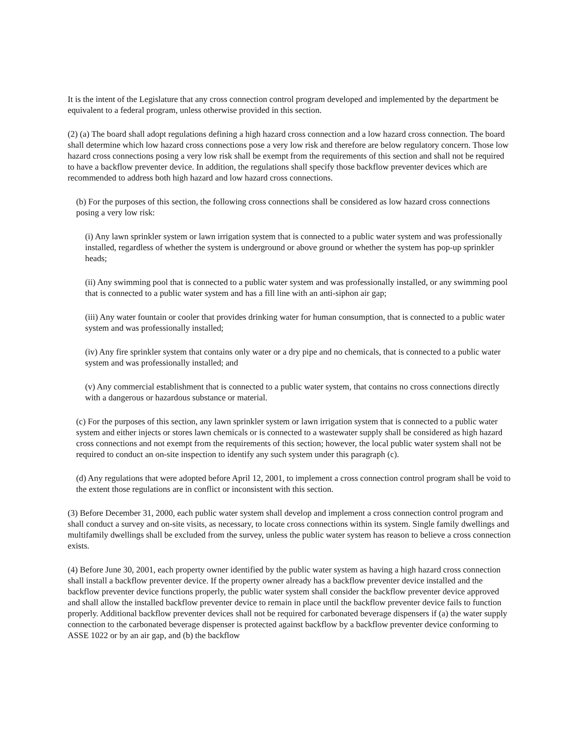It is the intent of the Legislature that any cross connection control program developed and implemented by the department be equivalent to a federal program, unless otherwise provided in this section.
(2) (a) The board shall adopt regulations defining a high hazard cross connection and a low hazard cross connection. The board shall determine which low hazard cross connections pose a very low risk and therefore are below regulatory concern. Those low hazard cross connections posing a very low risk shall be exempt from the requirements of this section and shall not be required to have a backflow preventer device. In addition, the regulations shall specify those backflow preventer devices which are recommended to address both high hazard and low hazard cross connections.
(b) For the purposes of this section, the following cross connections shall be considered as low hazard cross connections posing a very low risk:
(i) Any lawn sprinkler system or lawn irrigation system that is connected to a public water system and was professionally installed, regardless of whether the system is underground or above ground or whether the system has pop-up sprinkler heads;
(ii) Any swimming pool that is connected to a public water system and was professionally installed, or any swimming pool that is connected to a public water system and has a fill line with an anti-siphon air gap;
(iii) Any water fountain or cooler that provides drinking water for human consumption, that is connected to a public water system and was professionally installed;
(iv) Any fire sprinkler system that contains only water or a dry pipe and no chemicals, that is connected to a public water system and was professionally installed; and
(v) Any commercial establishment that is connected to a public water system, that contains no cross connections directly with a dangerous or hazardous substance or material.
(c) For the purposes of this section, any lawn sprinkler system or lawn irrigation system that is connected to a public water system and either injects or stores lawn chemicals or is connected to a wastewater supply shall be considered as high hazard cross connections and not exempt from the requirements of this section; however, the local public water system shall not be required to conduct an on-site inspection to identify any such system under this paragraph (c).
(d) Any regulations that were adopted before April 12, 2001, to implement a cross connection control program shall be void to the extent those regulations are in conflict or inconsistent with this section.
(3) Before December 31, 2000, each public water system shall develop and implement a cross connection control program and shall conduct a survey and on-site visits, as necessary, to locate cross connections within its system. Single family dwellings and multifamily dwellings shall be excluded from the survey, unless the public water system has reason to believe a cross connection exists.
(4) Before June 30, 2001, each property owner identified by the public water system as having a high hazard cross connection shall install a backflow preventer device. If the property owner already has a backflow preventer device installed and the backflow preventer device functions properly, the public water system shall consider the backflow preventer device approved and shall allow the installed backflow preventer device to remain in place until the backflow preventer device fails to function properly. Additional backflow preventer devices shall not be required for carbonated beverage dispensers if (a) the water supply connection to the carbonated beverage dispenser is protected against backflow by a backflow preventer device conforming to ASSE 1022 or by an air gap, and (b) the backflow